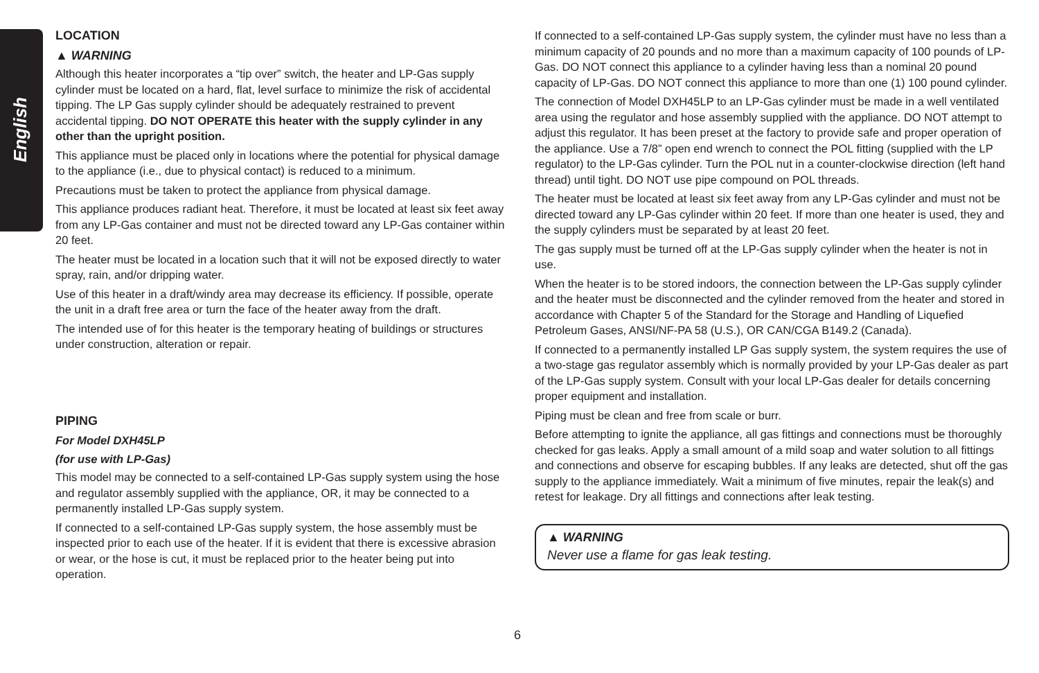English
LOCATION
▲ WARNING
Although this heater incorporates a “tip over” switch, the heater and LP-Gas supply cylinder must be located on a hard, flat, level surface to minimize the risk of accidental tipping. The LP Gas supply cylinder should be adequately restrained to prevent accidental tipping. DO NOT OPERATE this heater with the supply cylinder in any other than the upright position.
This appliance must be placed only in locations where the potential for physical damage to the appliance (i.e., due to physical contact) is reduced to a minimum.
Precautions must be taken to protect the appliance from physical damage.
This appliance produces radiant heat. Therefore, it must be located at least six feet away from any LP-Gas container and must not be directed toward any LP-Gas container within 20 feet.
The heater must be located in a location such that it will not be exposed directly to water spray, rain, and/or dripping water.
Use of this heater in a draft/windy area may decrease its efficiency. If possible, operate the unit in a draft free area or turn the face of the heater away from the draft.
The intended use of for this heater is the temporary heating of buildings or structures under construction, alteration or repair.
PIPING
For Model DXH45LP
(for use with LP-Gas)
This model may be connected to a self-contained LP-Gas supply system using the hose and regulator assembly supplied with the appliance, OR, it may be connected to a permanently installed LP-Gas supply system.
If connected to a self-contained LP-Gas supply system, the hose assembly must be inspected prior to each use of the heater. If it is evident that there is excessive abrasion or wear, or the hose is cut, it must be replaced prior to the heater being put into operation.
If connected to a self-contained LP-Gas supply system, the cylinder must have no less than a minimum capacity of 20 pounds and no more than a maximum capacity of 100 pounds of LP-Gas. DO NOT connect this appliance to a cylinder having less than a nominal 20 pound capacity of LP-Gas. DO NOT connect this appliance to more than one (1) 100 pound cylinder.
The connection of Model DXH45LP to an LP-Gas cylinder must be made in a well ventilated area using the regulator and hose assembly supplied with the appliance. DO NOT attempt to adjust this regulator. It has been preset at the factory to provide safe and proper operation of the appliance. Use a 7/8” open end wrench to connect the POL fitting (supplied with the LP regulator) to the LP-Gas cylinder. Turn the POL nut in a counter-clockwise direction (left hand thread) until tight. DO NOT use pipe compound on POL threads.
The heater must be located at least six feet away from any LP-Gas cylinder and must not be directed toward any LP-Gas cylinder within 20 feet. If more than one heater is used, they and the supply cylinders must be separated by at least 20 feet.
The gas supply must be turned off at the LP-Gas supply cylinder when the heater is not in use.
When the heater is to be stored indoors, the connection between the LP-Gas supply cylinder and the heater must be disconnected and the cylinder removed from the heater and stored in accordance with Chapter 5 of the Standard for the Storage and Handling of Liquefied Petroleum Gases, ANSI/NF-PA 58 (U.S.), OR CAN/CGA B149.2 (Canada).
If connected to a permanently installed LP Gas supply system, the system requires the use of a two-stage gas regulator assembly which is normally provided by your LP-Gas dealer as part of the LP-Gas supply system. Consult with your local LP-Gas dealer for details concerning proper equipment and installation.
Piping must be clean and free from scale or burr.
Before attempting to ignite the appliance, all gas fittings and connections must be thoroughly checked for gas leaks. Apply a small amount of a mild soap and water solution to all fittings and connections and observe for escaping bubbles. If any leaks are detected, shut off the gas supply to the appliance immediately. Wait a minimum of five minutes, repair the leak(s) and retest for leakage. Dry all fittings and connections after leak testing.
▲ WARNING
Never use a flame for gas leak testing.
6